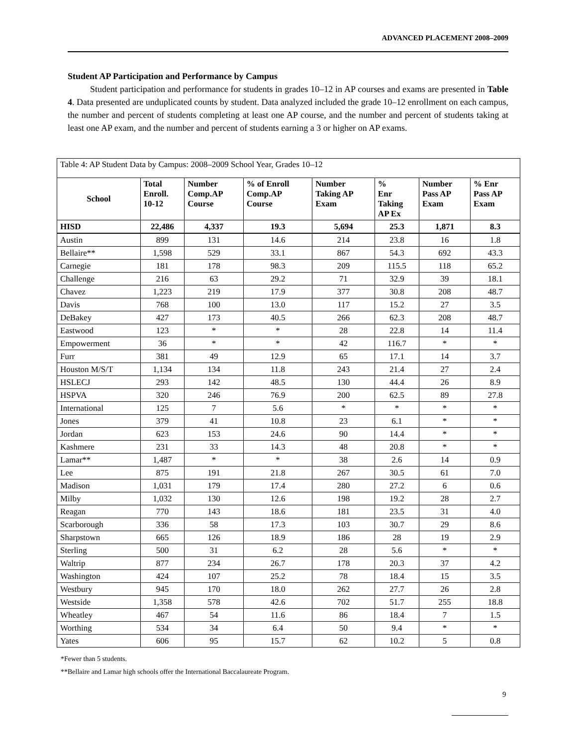ADVANCED PLACEMENT 2008–2009
Student AP Participation and Performance by Campus
Student participation and performance for students in grades 10–12 in AP courses and exams are presented in Table 4. Data presented are unduplicated counts by student. Data analyzed included the grade 10–12 enrollment on each campus, the number and percent of students completing at least one AP course, and the number and percent of students taking at least one AP exam, and the number and percent of students earning a 3 or higher on AP exams.
| Table 4: AP Student Data by Campus: 2008–2009 School Year, Grades 10–12 | | | | | | | |
| School | Total Enroll. 10-12 | Number Comp.AP Course | % of Enroll Comp.AP Course | Number Taking AP Exam | % Enr Taking AP Ex | Number Pass AP Exam | % Enr Pass AP Exam |
| HISD | 22,486 | 4,337 | 19.3 | 5,694 | 25.3 | 1,871 | 8.3 |
| Austin | 899 | 131 | 14.6 | 214 | 23.8 | 16 | 1.8 |
| Bellaire** | 1,598 | 529 | 33.1 | 867 | 54.3 | 692 | 43.3 |
| Carnegie | 181 | 178 | 98.3 | 209 | 115.5 | 118 | 65.2 |
| Challenge | 216 | 63 | 29.2 | 71 | 32.9 | 39 | 18.1 |
| Chavez | 1,223 | 219 | 17.9 | 377 | 30.8 | 208 | 48.7 |
| Davis | 768 | 100 | 13.0 | 117 | 15.2 | 27 | 3.5 |
| DeBakey | 427 | 173 | 40.5 | 266 | 62.3 | 208 | 48.7 |
| Eastwood | 123 | * | * | 28 | 22.8 | 14 | 11.4 |
| Empowerment | 36 | * | * | 42 | 116.7 | * | * |
| Furr | 381 | 49 | 12.9 | 65 | 17.1 | 14 | 3.7 |
| Houston M/S/T | 1,134 | 134 | 11.8 | 243 | 21.4 | 27 | 2.4 |
| HSLECJ | 293 | 142 | 48.5 | 130 | 44.4 | 26 | 8.9 |
| HSPVA | 320 | 246 | 76.9 | 200 | 62.5 | 89 | 27.8 |
| International | 125 | 7 | 5.6 | * | * | * | * |
| Jones | 379 | 41 | 10.8 | 23 | 6.1 | * | * |
| Jordan | 623 | 153 | 24.6 | 90 | 14.4 | * | * |
| Kashmere | 231 | 33 | 14.3 | 48 | 20.8 | * | * |
| Lamar** | 1,487 | * | * | 38 | 2.6 | 14 | 0.9 |
| Lee | 875 | 191 | 21.8 | 267 | 30.5 | 61 | 7.0 |
| Madison | 1,031 | 179 | 17.4 | 280 | 27.2 | 6 | 0.6 |
| Milby | 1,032 | 130 | 12.6 | 198 | 19.2 | 28 | 2.7 |
| Reagan | 770 | 143 | 18.6 | 181 | 23.5 | 31 | 4.0 |
| Scarborough | 336 | 58 | 17.3 | 103 | 30.7 | 29 | 8.6 |
| Sharpstown | 665 | 126 | 18.9 | 186 | 28 | 19 | 2.9 |
| Sterling | 500 | 31 | 6.2 | 28 | 5.6 | * | * |
| Waltrip | 877 | 234 | 26.7 | 178 | 20.3 | 37 | 4.2 |
| Washington | 424 | 107 | 25.2 | 78 | 18.4 | 15 | 3.5 |
| Westbury | 945 | 170 | 18.0 | 262 | 27.7 | 26 | 2.8 |
| Westside | 1,358 | 578 | 42.6 | 702 | 51.7 | 255 | 18.8 |
| Wheatley | 467 | 54 | 11.6 | 86 | 18.4 | 7 | 1.5 |
| Worthing | 534 | 34 | 6.4 | 50 | 9.4 | * | * |
| Yates | 606 | 95 | 15.7 | 62 | 10.2 | 5 | 0.8 |
*Fewer than 5 students.
**Bellaire and Lamar high schools offer the International Baccalaureate Program.
9